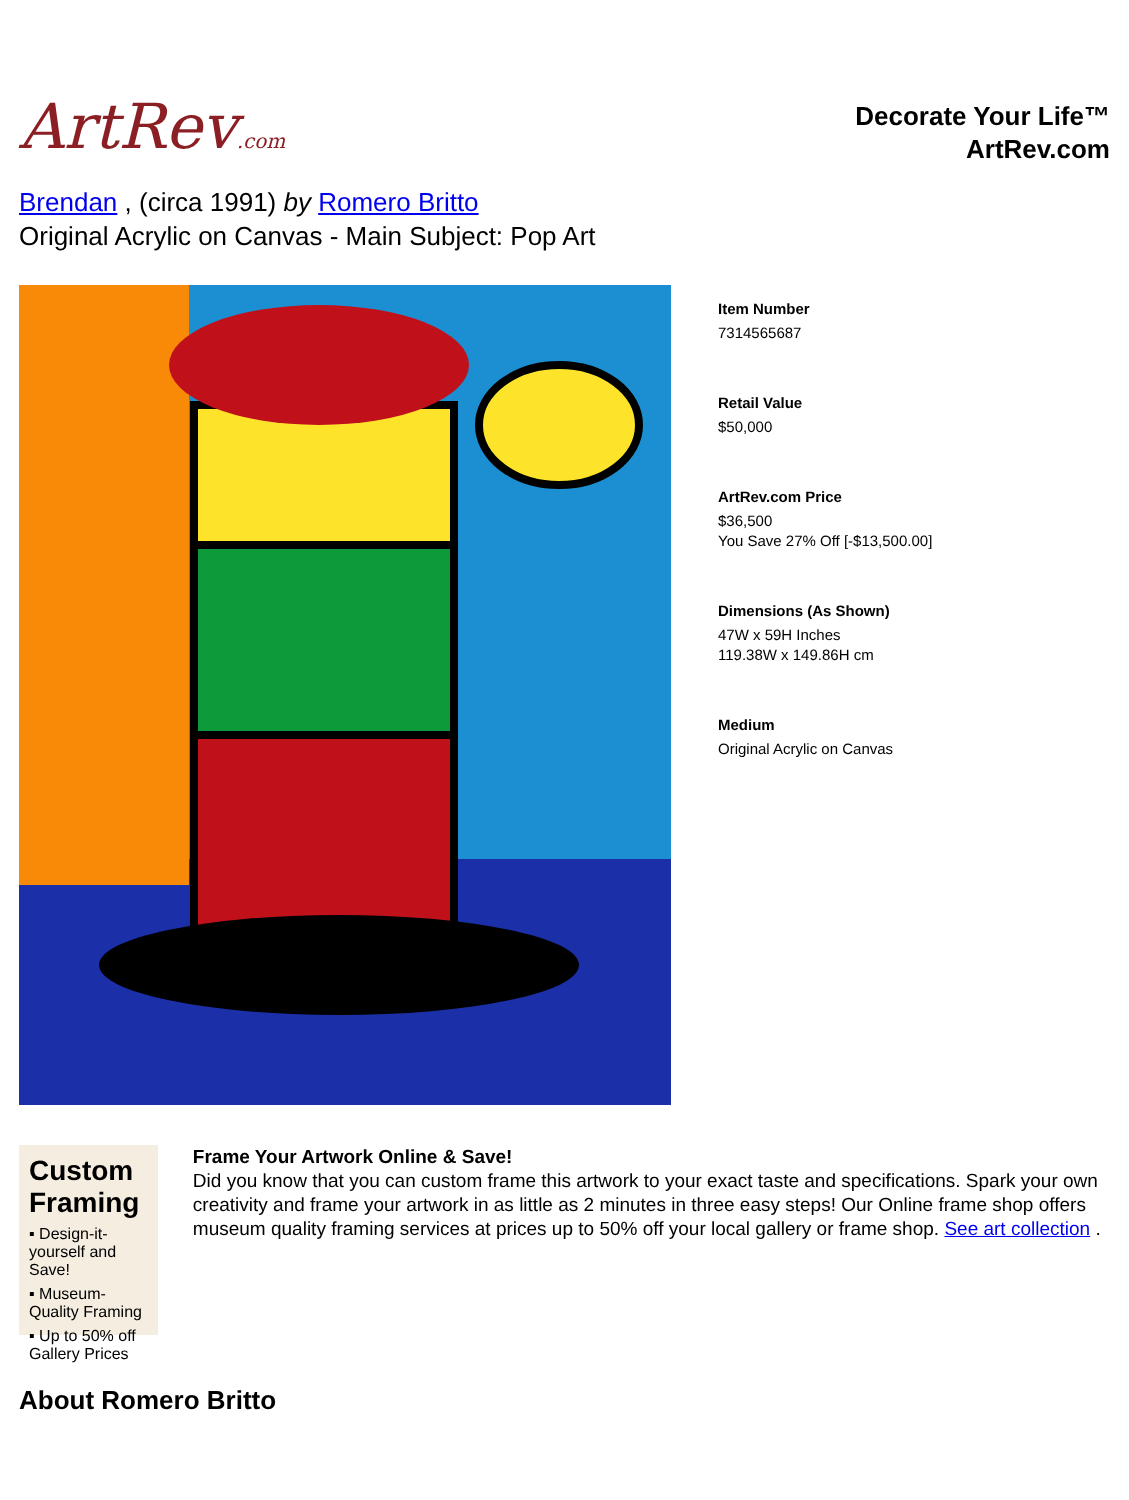ArtRev.com
Decorate Your Life™
ArtRev.com
Brendan , (circa 1991) by Romero Britto
Original Acrylic on Canvas - Main Subject: Pop Art
Item Number
7314565687
Retail Value
$50,000
ArtRev.com Price
$36,500
You Save 27% Off [-$13,500.00]
Dimensions (As Shown)
47W x 59H Inches
119.38W x 149.86H cm
Medium
Original Acrylic on Canvas
Custom Framing
▪ Design-it-yourself and Save!
▪ Museum-Quality Framing
▪ Up to 50% off Gallery Prices
Frame Your Artwork Online & Save!
Did you know that you can custom frame this artwork to your exact taste and specifications. Spark your own creativity and frame your artwork in as little as 2 minutes in three easy steps! Our Online frame shop offers museum quality framing services at prices up to 50% off your local gallery or frame shop. See art collection .
About Romero Britto